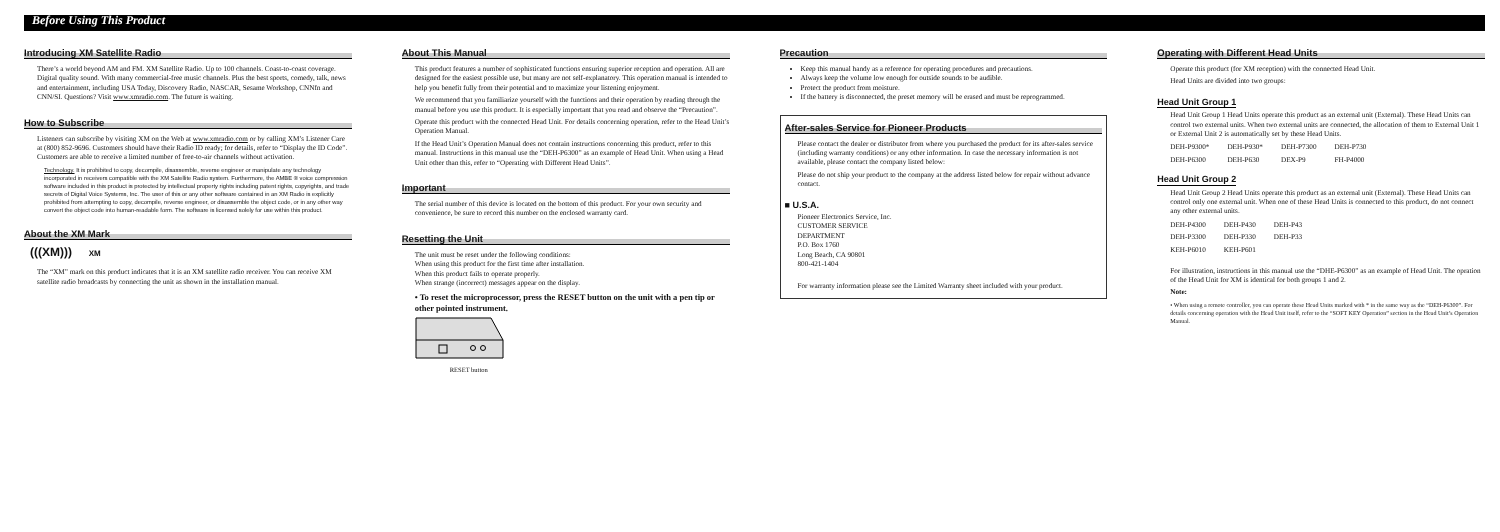Before Using This Product
Introducing XM Satellite Radio
There’s a world beyond AM and FM. XM Satellite Radio. Up to 100 channels. Coast-to-coast coverage. Digital quality sound. With many commercial-free music channels. Plus the best sports, comedy, talk, news and entertainment, including USA Today, Discovery Radio, NASCAR, Sesame Workshop, CNNfn and CNN/SI. Questions? Visit www.xmradio.com. The future is waiting.
How to Subscribe
Listeners can subscribe by visiting XM on the Web at www.xmradio.com or by calling XM’s Listener Care at (800) 852-9696. Customers should have their Radio ID ready; for details, refer to “Display the ID Code”. Customers are able to receive a limited number of free-to-air channels without activation.
Technology. It is prohibited to copy, decompile, disassemble, reverse engineer or manipulate any technology incorporated in receivers compatible with the XM Satellite Radio system. Furthermore, the AMBE ® voice compression software included in this product is protected by intellectual property rights including patent rights, copyrights, and trade secrets of Digital Voice Systems, Inc. The user of this or any other software contained in an XM Radio is explicitly prohibited from attempting to copy, decompile, reverse engineer, or disassemble the object code, or in any other way convert the object code into human-readable form. The software is licensed solely for use within this product.
About the XM Mark
(((XM))) XM
The “XM” mark on this product indicates that it is an XM satellite radio receiver. You can receive XM satellite radio broadcasts by connecting the unit as shown in the installation manual.
About This Manual
This product features a number of sophisticated functions ensuring superior reception and operation. All are designed for the easiest possible use, but many are not self-explanatory. This operation manual is intended to help you benefit fully from their potential and to maximize your listening enjoyment.
We recommend that you familiarize yourself with the functions and their operation by reading through the manual before you use this product. It is especially important that you read and observe the “Precaution”.
Operate this product with the connected Head Unit. For details concerning operation, refer to the Head Unit’s Operation Manual.
If the Head Unit’s Operation Manual does not contain instructions concerning this product, refer to this manual. Instructions in this manual use the “DEH-P6300” as an example of Head Unit. When using a Head Unit other than this, refer to “Operating with Different Head Units”.
Important
The serial number of this device is located on the bottom of this product. For your own security and convenience, be sure to record this number on the enclosed warranty card.
Resetting the Unit
The unit must be reset under the following conditions:
When using this product for the first time after installation.
When this product fails to operate properly.
When strange (incorrect) messages appear on the display.
• To reset the microprocessor, press the RESET button on the unit with a pen tip or other pointed instrument.
RESET button
Precaution
Keep this manual handy as a reference for operating procedures and precautions.
Always keep the volume low enough for outside sounds to be audible.
Protect the product from moisture.
If the battery is disconnected, the preset memory will be erased and must be reprogrammed.
After-sales Service for Pioneer Products
Please contact the dealer or distributor from where you purchased the product for its after-sales service (including warranty conditions) or any other information. In case the necessary information is not available, please contact the company listed below:
Please do not ship your product to the company at the address listed below for repair without advance contact.
■ U.S.A.
Pioneer Electronics Service, Inc.
CUSTOMER SERVICE
DEPARTMENT
P.O. Box 1760
Long Beach, CA 90801
800-421-1404
For warranty information please see the Limited Warranty sheet included with your product.
Operating with Different Head Units
Operate this product (for XM reception) with the connected Head Unit.
Head Units are divided into two groups:
Head Unit Group 1
Head Unit Group 1 Head Units operate this product as an external unit (External). These Head Units can control two external units. When two external units are connected, the allocation of them to External Unit 1 or External Unit 2 is automatically set by these Head Units.
| DEH-P9300* | DEH-P930* | DEH-P7300 | DEH-P730 |
| DEH-P6300 | DEH-P630 | DEX-P9 | FH-P4000 |
Head Unit Group 2
Head Unit Group 2 Head Units operate this product as an external unit (External). These Head Units can control only one external unit. When one of these Head Units is connected to this product, do not connect any other external units.
| DEH-P4300 | DEH-P430 | DEH-P43 |
| DEH-P3300 | DEH-P330 | DEH-P33 |
| KEH-P6010 | KEH-P601 | |
For illustration, instructions in this manual use the “DHE-P6300” as an example of Head Unit. The opration of the Head Unit for XM is identical for both groups 1 and 2.
Note:
• When using a remote controller, you can operate these Head Units marked with * in the same way as the “DEH-P6300”. For details concerning operation with the Head Unit itself, refer to the “SOFT KEY Operation” section in the Head Unit’s Operation Manual.